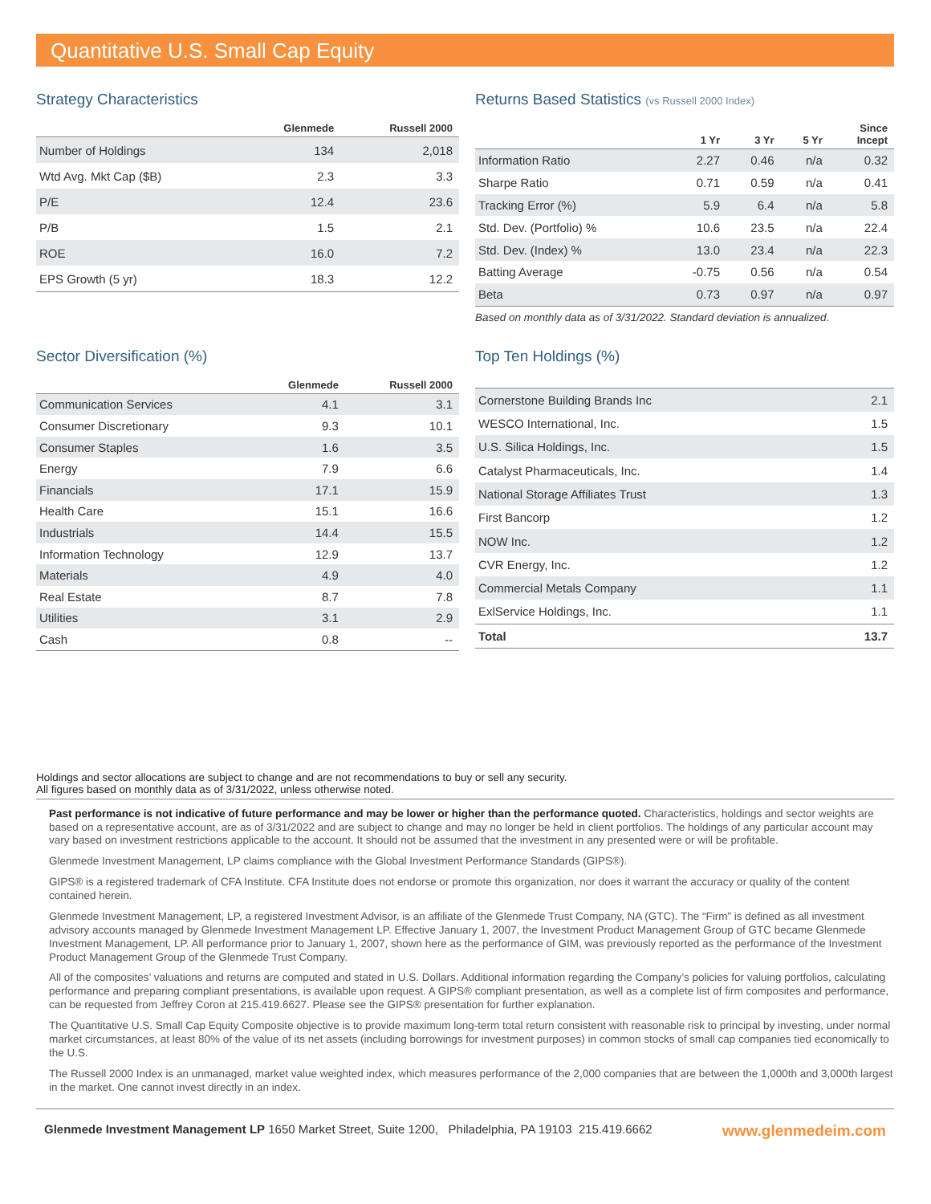Quantitative U.S. Small Cap Equity
Strategy Characteristics
| | Glenmede | Russell 2000 |
| --- | --- | --- |
| Number of Holdings | 134 | 2,018 |
| Wtd Avg. Mkt Cap ($B) | 2.3 | 3.3 |
| P/E | 12.4 | 23.6 |
| P/B | 1.5 | 2.1 |
| ROE | 16.0 | 7.2 |
| EPS Growth (5 yr) | 18.3 | 12.2 |
Returns Based Statistics (vs Russell 2000 Index)
| | 1 Yr | 3 Yr | 5 Yr | Since Incept |
| --- | --- | --- | --- | --- |
| Information Ratio | 2.27 | 0.46 | n/a | 0.32 |
| Sharpe Ratio | 0.71 | 0.59 | n/a | 0.41 |
| Tracking Error (%) | 5.9 | 6.4 | n/a | 5.8 |
| Std. Dev. (Portfolio) % | 10.6 | 23.5 | n/a | 22.4 |
| Std. Dev. (Index) % | 13.0 | 23.4 | n/a | 22.3 |
| Batting Average | -0.75 | 0.56 | n/a | 0.54 |
| Beta | 0.73 | 0.97 | n/a | 0.97 |
Based on monthly data as of 3/31/2022. Standard deviation is annualized.
Sector Diversification (%)
| | Glenmede | Russell 2000 |
| --- | --- | --- |
| Communication Services | 4.1 | 3.1 |
| Consumer Discretionary | 9.3 | 10.1 |
| Consumer Staples | 1.6 | 3.5 |
| Energy | 7.9 | 6.6 |
| Financials | 17.1 | 15.9 |
| Health Care | 15.1 | 16.6 |
| Industrials | 14.4 | 15.5 |
| Information Technology | 12.9 | 13.7 |
| Materials | 4.9 | 4.0 |
| Real Estate | 8.7 | 7.8 |
| Utilities | 3.1 | 2.9 |
| Cash | 0.8 | -- |
Top Ten Holdings (%)
| Cornerstone Building Brands Inc | 2.1 |
| WESCO International, Inc. | 1.5 |
| U.S. Silica Holdings, Inc. | 1.5 |
| Catalyst Pharmaceuticals, Inc. | 1.4 |
| National Storage Affiliates Trust | 1.3 |
| First Bancorp | 1.2 |
| NOW Inc. | 1.2 |
| CVR Energy, Inc. | 1.2 |
| Commercial Metals Company | 1.1 |
| ExlService Holdings, Inc. | 1.1 |
| Total | 13.7 |
Holdings and sector allocations are subject to change and are not recommendations to buy or sell any security.
All figures based on monthly data as of 3/31/2022, unless otherwise noted.
Past performance is not indicative of future performance and may be lower or higher than the performance quoted. Characteristics, holdings and sector weights are based on a representative account, are as of 3/31/2022 and are subject to change and may no longer be held in client portfolios. The holdings of any particular account may vary based on investment restrictions applicable to the account. It should not be assumed that the investment in any presented were or will be profitable.
Glenmede Investment Management, LP claims compliance with the Global Investment Performance Standards (GIPS®).
GIPS® is a registered trademark of CFA Institute. CFA Institute does not endorse or promote this organization, nor does it warrant the accuracy or quality of the content contained herein.
Glenmede Investment Management, LP, a registered Investment Advisor, is an affiliate of the Glenmede Trust Company, NA (GTC). The “Firm” is defined as all investment advisory accounts managed by Glenmede Investment Management LP. Effective January 1, 2007, the Investment Product Management Group of GTC became Glenmede Investment Management, LP. All performance prior to January 1, 2007, shown here as the performance of GIM, was previously reported as the performance of the Investment Product Management Group of the Glenmede Trust Company.
All of the composites’ valuations and returns are computed and stated in U.S. Dollars. Additional information regarding the Company’s policies for valuing portfolios, calculating performance and preparing compliant presentations, is available upon request. A GIPS® compliant presentation, as well as a complete list of firm composites and performance, can be requested from Jeffrey Coron at 215.419.6627. Please see the GIPS® presentation for further explanation.
The Quantitative U.S. Small Cap Equity Composite objective is to provide maximum long-term total return consistent with reasonable risk to principal by investing, under normal market circumstances, at least 80% of the value of its net assets (including borrowings for investment purposes) in common stocks of small cap companies tied economically to the U.S.
The Russell 2000 Index is an unmanaged, market value weighted index, which measures performance of the 2,000 companies that are between the 1,000th and 3,000th largest in the market. One cannot invest directly in an index.
Glenmede Investment Management LP 1650 Market Street, Suite 1200, Philadelphia, PA 19103 215.419.6662 www.glenmedeim.com